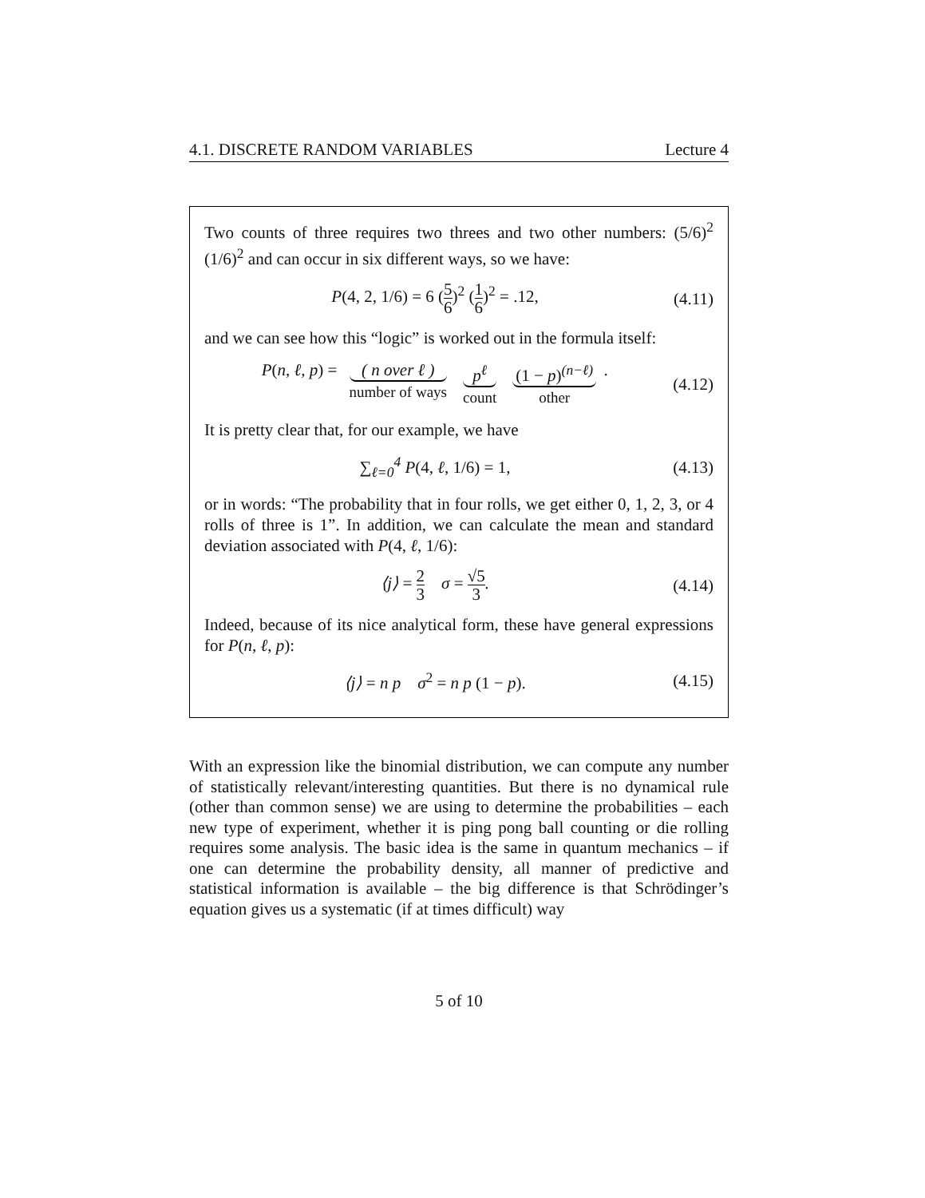4.1. DISCRETE RANDOM VARIABLES Lecture 4
Two counts of three requires two threes and two other numbers: (5/6)<sup>2</sup> (1/6)<sup>2</sup> and can occur in six different ways, so we have:
P(4, 2, 1/6) = 6 (5 6)<sup>2</sup> (1 6)<sup>2</sup> = .12,
(4.11)
and we can see how this “logic” is worked out in the formula itself:
P(n, ℓ, p) =
( n over ℓ )
number of ways
p<sup>ℓ</sup>
count
(1 − p)<sup>(n−ℓ)</sup>
other
.
(4.12)
It is pretty clear that, for our example, we have
∑<sub>ℓ=0</sub><sup>4</sup> P(4, ℓ, 1/6) = 1,
(4.13)
or in words: “The probability that in four rolls, we get either 0, 1, 2, 3, or 4 rolls of three is 1”. In addition, we can calculate the mean and standard deviation associated with P(4, ℓ, 1/6):
⟨j⟩ = 2 3 σ = √5 3.
(4.14)
Indeed, because of its nice analytical form, these have general expressions for P(n, ℓ, p):
⟨j⟩ = n p σ<sup>2</sup> = n p (1 − p).
(4.15)
With an expression like the binomial distribution, we can compute any number of statistically relevant/interesting quantities. But there is no dynamical rule (other than common sense) we are using to determine the probabilities – each new type of experiment, whether it is ping pong ball counting or die rolling requires some analysis. The basic idea is the same in quantum mechanics – if one can determine the probability density, all manner of predictive and statistical information is available – the big difference is that Schrödinger’s equation gives us a systematic (if at times difficult) way
5 of 10